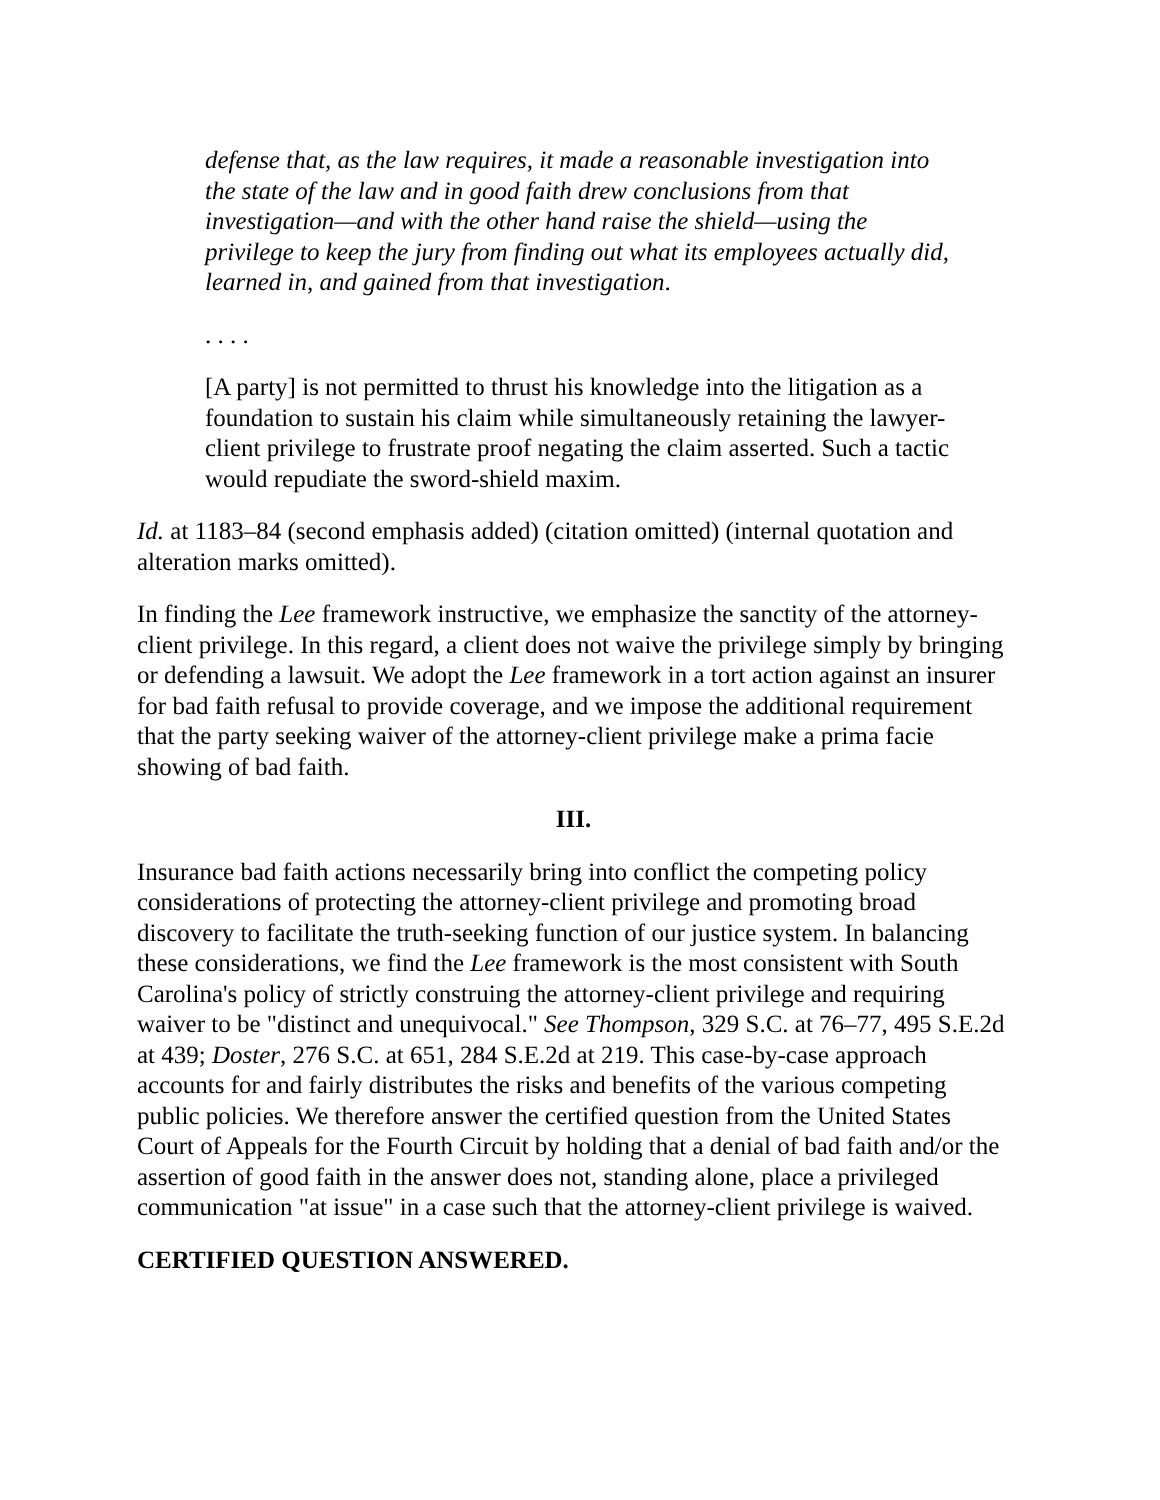defense that, as the law requires, it made a reasonable investigation into the state of the law and in good faith drew conclusions from that investigation—and with the other hand raise the shield—using the privilege to keep the jury from finding out what its employees actually did, learned in, and gained from that investigation.
. . . .
[A party] is not permitted to thrust his knowledge into the litigation as a foundation to sustain his claim while simultaneously retaining the lawyer-client privilege to frustrate proof negating the claim asserted. Such a tactic would repudiate the sword-shield maxim.
Id. at 1183–84 (second emphasis added) (citation omitted) (internal quotation and alteration marks omitted).
In finding the Lee framework instructive, we emphasize the sanctity of the attorney-client privilege. In this regard, a client does not waive the privilege simply by bringing or defending a lawsuit. We adopt the Lee framework in a tort action against an insurer for bad faith refusal to provide coverage, and we impose the additional requirement that the party seeking waiver of the attorney-client privilege make a prima facie showing of bad faith.
III.
Insurance bad faith actions necessarily bring into conflict the competing policy considerations of protecting the attorney-client privilege and promoting broad discovery to facilitate the truth-seeking function of our justice system. In balancing these considerations, we find the Lee framework is the most consistent with South Carolina's policy of strictly construing the attorney-client privilege and requiring waiver to be "distinct and unequivocal." See Thompson, 329 S.C. at 76–77, 495 S.E.2d at 439; Doster, 276 S.C. at 651, 284 S.E.2d at 219. This case-by-case approach accounts for and fairly distributes the risks and benefits of the various competing public policies. We therefore answer the certified question from the United States Court of Appeals for the Fourth Circuit by holding that a denial of bad faith and/or the assertion of good faith in the answer does not, standing alone, place a privileged communication "at issue" in a case such that the attorney-client privilege is waived.
CERTIFIED QUESTION ANSWERED.